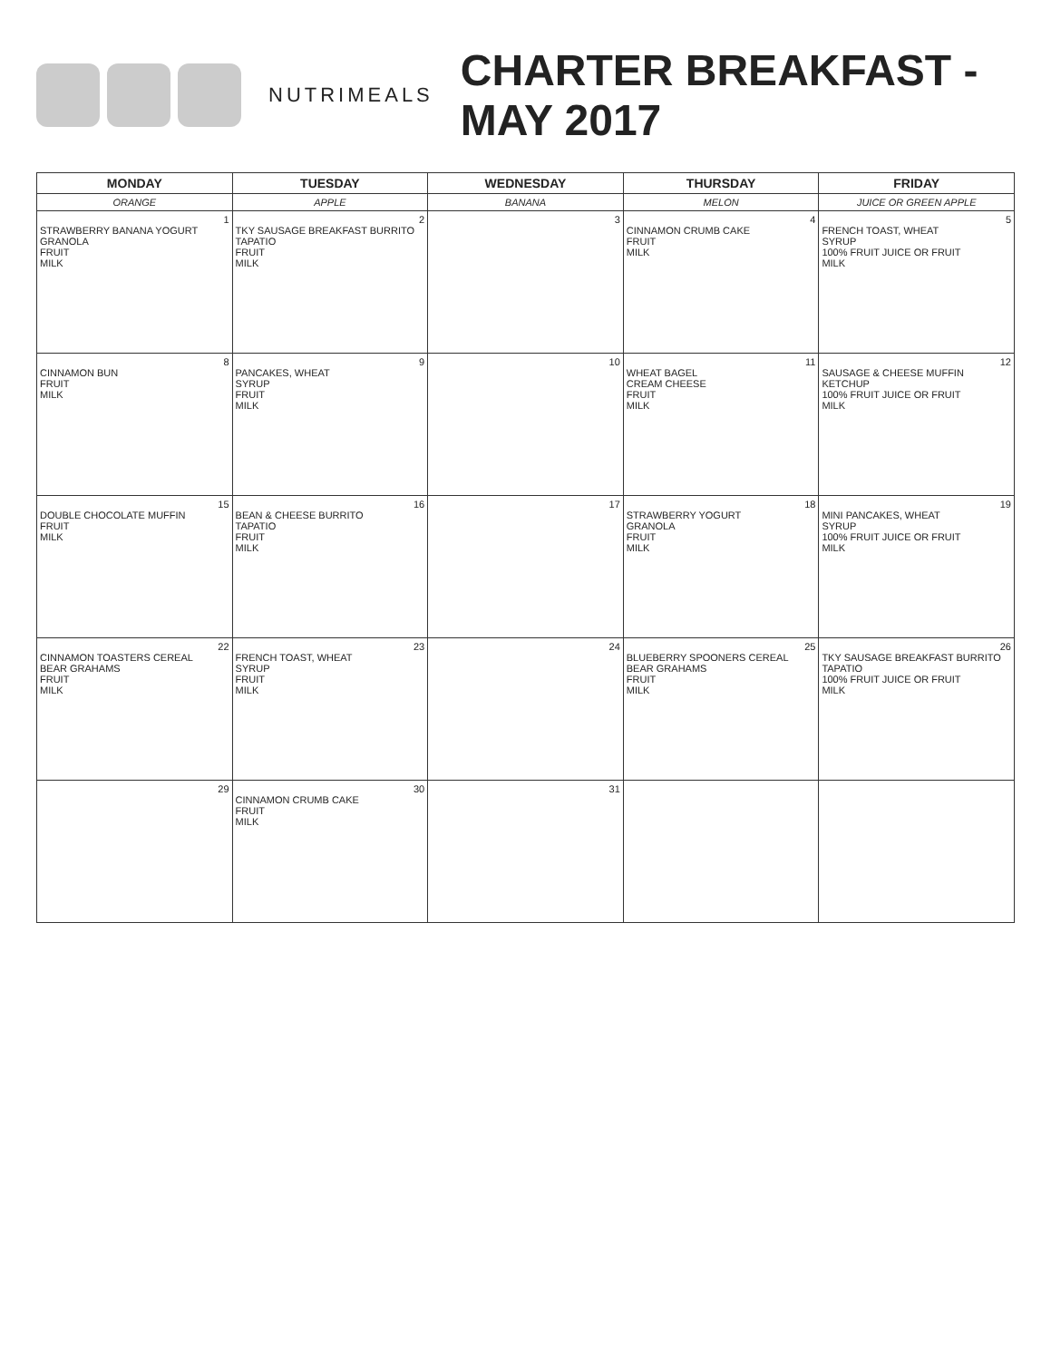NUTRIMEALS
CHARTER BREAKFAST - MAY 2017
| MONDAY | TUESDAY | WEDNESDAY | THURSDAY | FRIDAY |
| --- | --- | --- | --- | --- |
| ORANGE | APPLE | BANANA | MELON | JUICE OR GREEN APPLE |
| 1 STRAWBERRY BANANA YOGURT GRANOLA FRUIT MILK | 2 TKY SAUSAGE BREAKFAST BURRITO TAPATIO FRUIT MILK | 3 | 4 CINNAMON CRUMB CAKE FRUIT MILK | 5 FRENCH TOAST, WHEAT SYRUP 100% FRUIT JUICE OR FRUIT MILK |
| 8 CINNAMON BUN FRUIT MILK | 9 PANCAKES, WHEAT SYRUP FRUIT MILK | 10 | 11 WHEAT BAGEL CREAM CHEESE FRUIT MILK | 12 SAUSAGE & CHEESE MUFFIN KETCHUP 100% FRUIT JUICE OR FRUIT MILK |
| 15 DOUBLE CHOCOLATE MUFFIN FRUIT MILK | 16 BEAN & CHEESE BURRITO TAPATIO FRUIT MILK | 17 | 18 STRAWBERRY YOGURT GRANOLA FRUIT MILK | 19 MINI PANCAKES, WHEAT SYRUP 100% FRUIT JUICE OR FRUIT MILK |
| 22 CINNAMON TOASTERS CEREAL BEAR GRAHAMS FRUIT MILK | 23 FRENCH TOAST, WHEAT SYRUP FRUIT MILK | 24 | 25 BLUEBERRY SPOONERS CEREAL BEAR GRAHAMS FRUIT MILK | 26 TKY SAUSAGE BREAKFAST BURRITO TAPATIO 100% FRUIT JUICE OR FRUIT MILK |
| 29 | 30 CINNAMON CRUMB CAKE FRUIT MILK | 31 | | |